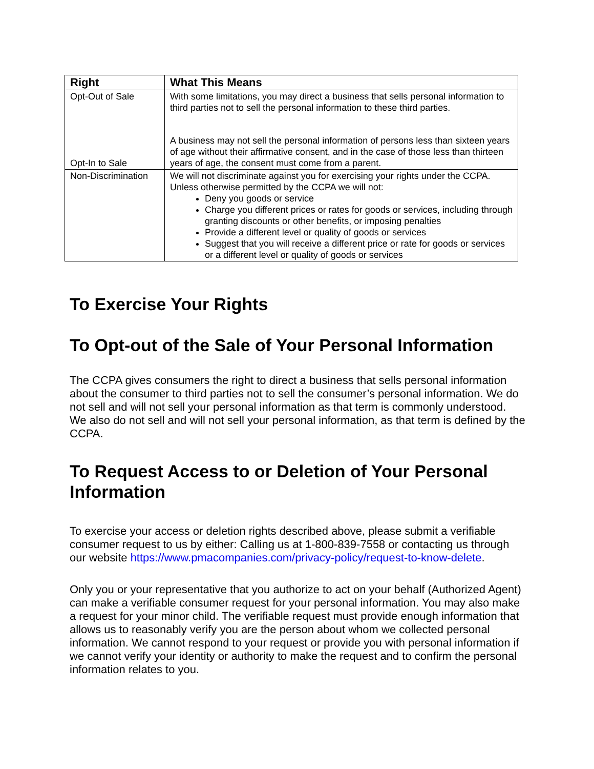| Right | What This Means |
| --- | --- |
| Opt-Out of Sale Opt-In to Sale | With some limitations, you may direct a business that sells personal information to third parties not to sell the personal information to these third parties. A business may not sell the personal information of persons less than sixteen years of age without their affirmative consent, and in the case of those less than thirteen years of age, the consent must come from a parent. |
| Non-Discrimination | We will not discriminate against you for exercising your rights under the CCPA. Unless otherwise permitted by the CCPA we will not: Deny you goods or service Charge you different prices or rates for goods or services, including through granting discounts or other benefits, or imposing penalties Provide a different level or quality of goods or services Suggest that you will receive a different price or rate for goods or services or a different level or quality of goods or services |
To Exercise Your Rights
To Opt-out of the Sale of Your Personal Information
The CCPA gives consumers the right to direct a business that sells personal information about the consumer to third parties not to sell the consumer’s personal information. We do not sell and will not sell your personal information as that term is commonly understood. We also do not sell and will not sell your personal information, as that term is defined by the CCPA.
To Request Access to or Deletion of Your Personal Information
To exercise your access or deletion rights described above, please submit a verifiable consumer request to us by either: Calling us at 1-800-839-7558 or contacting us through our website https://www.pmacompanies.com/privacy-policy/request-to-know-delete.
Only you or your representative that you authorize to act on your behalf (Authorized Agent) can make a verifiable consumer request for your personal information. You may also make a request for your minor child. The verifiable request must provide enough information that allows us to reasonably verify you are the person about whom we collected personal information. We cannot respond to your request or provide you with personal information if we cannot verify your identity or authority to make the request and to confirm the personal information relates to you.